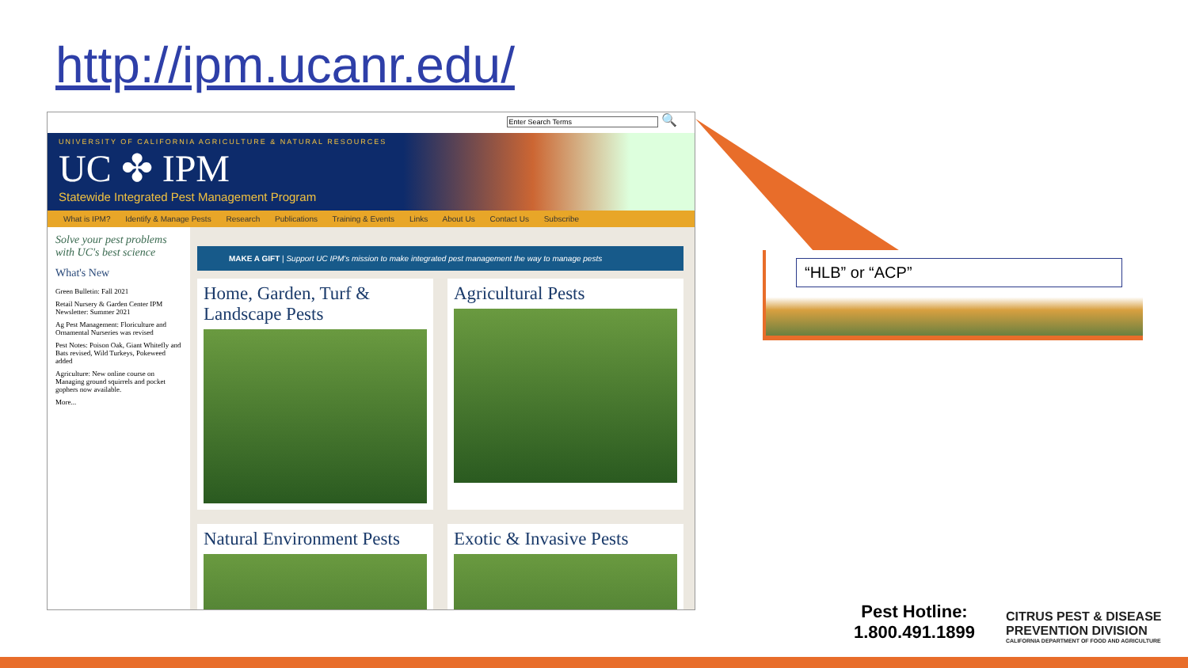http://ipm.ucanr.edu/
Enter Search Terms 🔍
UNIVERSITY OF CALIFORNIA AGRICULTURE & NATURAL RESOURCES
UC ✤ IPM
Statewide Integrated Pest Management Program
What is IPM? Identify & Manage Pests Research Publications Training & Events Links About Us Contact Us Subscribe
Solve your pest problems with UC's best science
What's New
Green Bulletin: Fall 2021
Retail Nursery & Garden Center IPM Newsletter: Summer 2021
Ag Pest Management: Floriculture and Ornamental Nurseries was revised
Pest Notes: Poison Oak, Giant Whitefly and Bats revised, Wild Turkeys, Pokeweed added
Agriculture: New online course on Managing ground squirrels and pocket gophers now available.
More...
MAKE A GIFT | Support UC IPM's mission to make integrated pest management the way to manage pests
Home, Garden, Turf & Landscape Pests
Agricultural Pests
Natural Environment Pests
Exotic & Invasive Pests
“HLB” or “ACP”
Pest Hotline:
1.800.491.1899
CITRUS PEST & DISEASE
PREVENTION DIVISION
CALIFORNIA DEPARTMENT OF FOOD AND AGRICULTURE